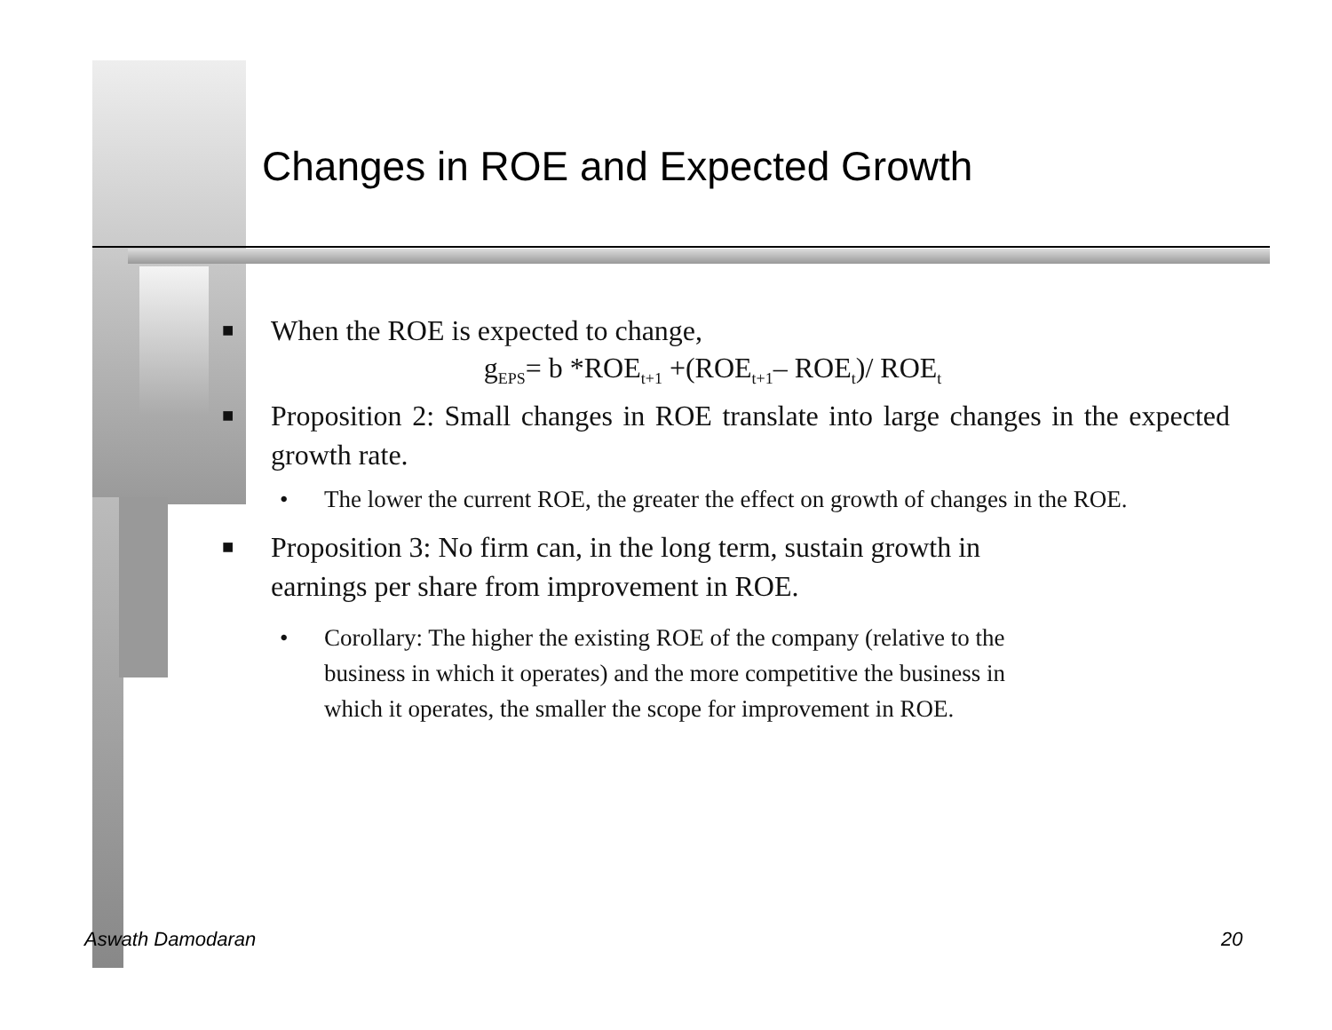Changes in ROE and Expected Growth
■ When the ROE is expected to change,
g<sub>EPS</sub>= b *ROE<sub>t+1</sub> +(ROE<sub>t+1</sub>– ROE<sub>t</sub>)/ ROE<sub>t</sub>
■ Proposition 2: Small changes in ROE translate into large changes in the expected growth rate.
• The lower the current ROE, the greater the effect on growth of changes in the ROE.
■ Proposition 3: No firm can, in the long term, sustain growth in
earnings per share from improvement in ROE.
• Corollary: The higher the existing ROE of the company (relative to the
business in which it operates) and the more competitive the business in
which it operates, the smaller the scope for improvement in ROE.
Aswath Damodaran 20